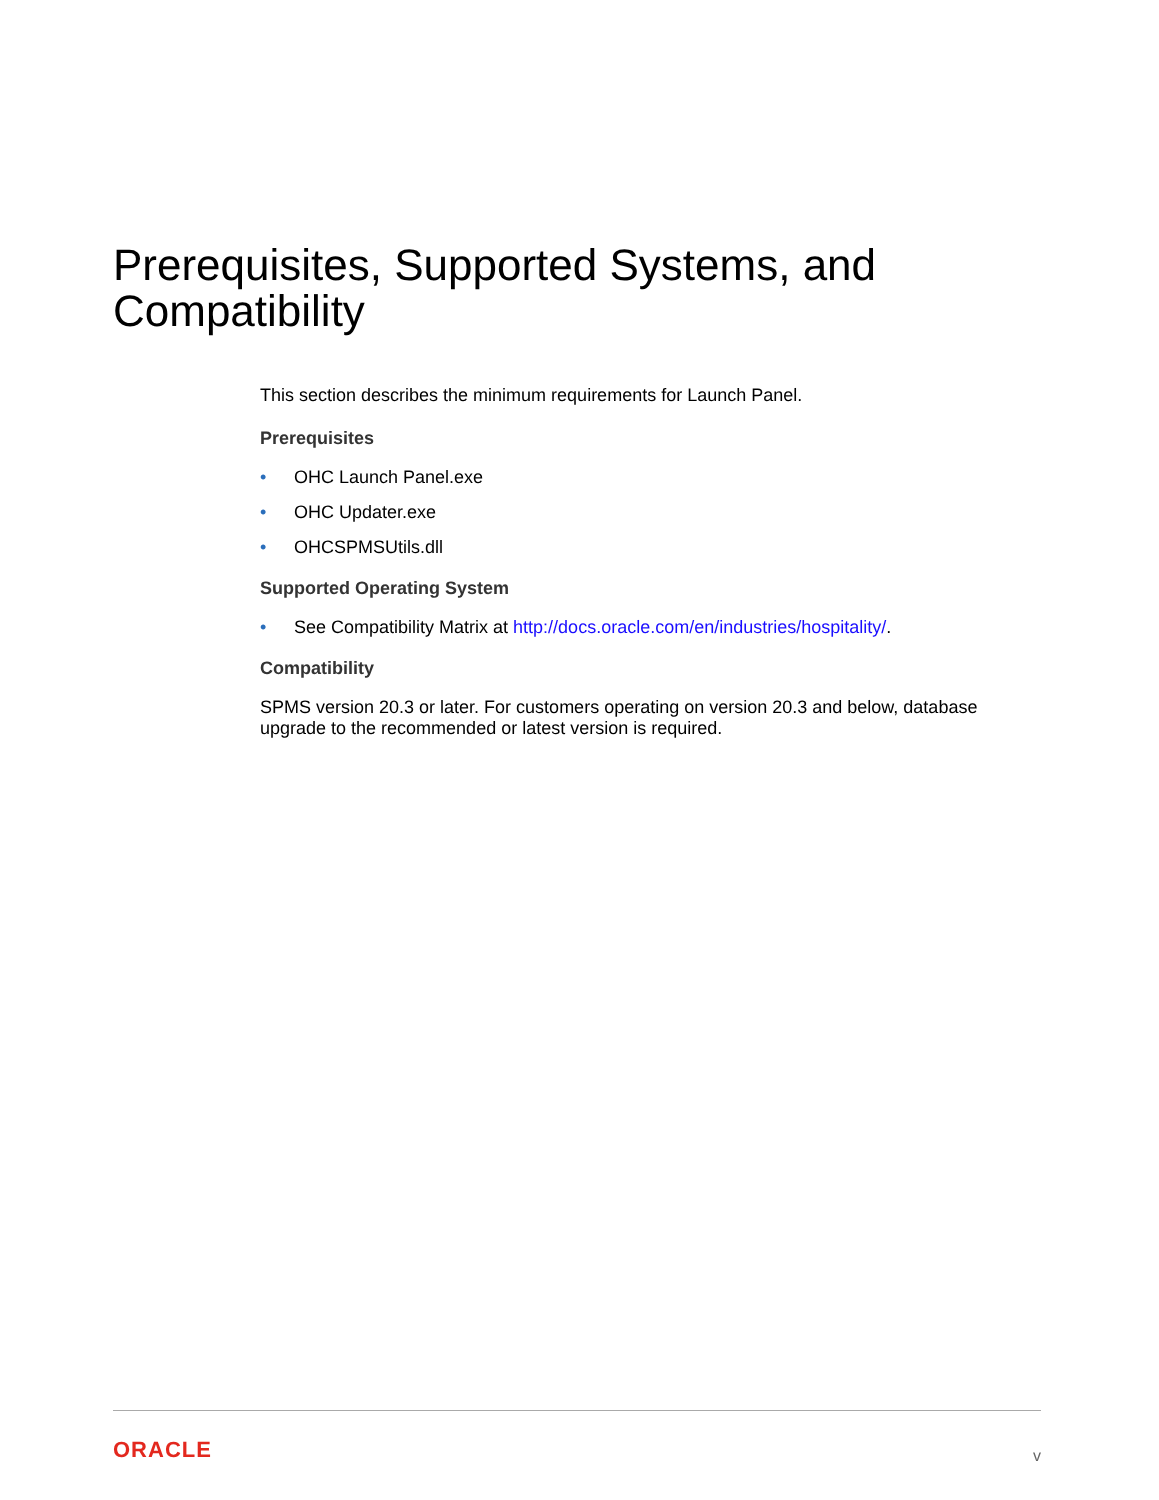Prerequisites, Supported Systems, and Compatibility
This section describes the minimum requirements for Launch Panel.
Prerequisites
• OHC Launch Panel.exe
• OHC Updater.exe
• OHCSPMSUtils.dll
Supported Operating System
• See Compatibility Matrix at http://docs.oracle.com/en/industries/hospitality/.
Compatibility
SPMS version 20.3 or later. For customers operating on version 20.3 and below, database upgrade to the recommended or latest version is required.
ORACLE v